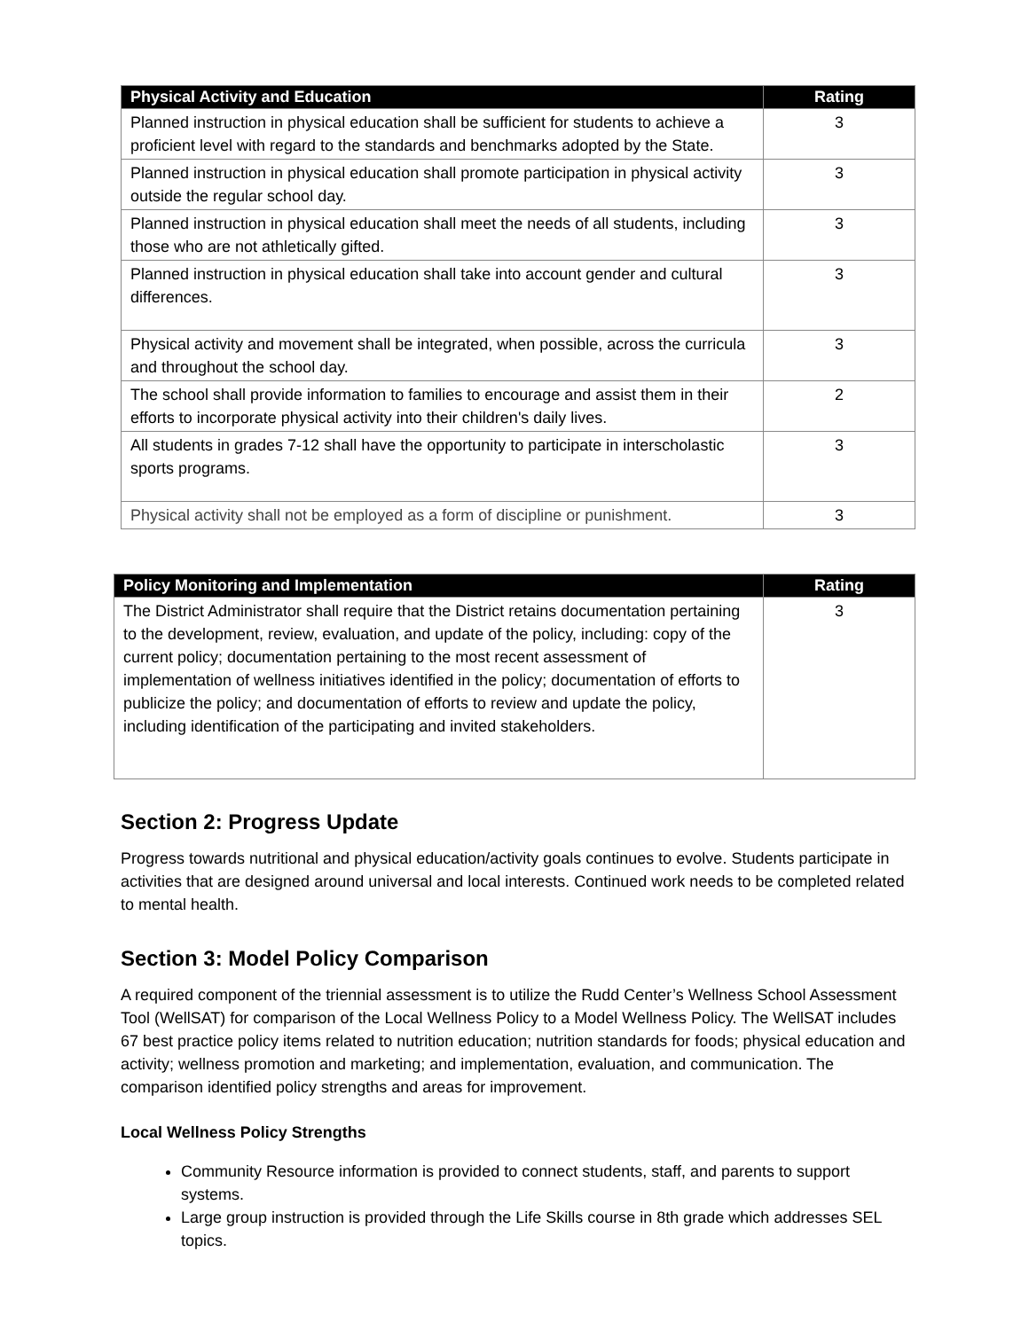| Physical Activity and Education | Rating |
| --- | --- |
| Planned instruction in physical education shall be sufficient for students to achieve a proficient level with regard to the standards and benchmarks adopted by the State. | 3 |
| Planned instruction in physical education shall promote participation in physical activity outside the regular school day. | 3 |
| Planned instruction in physical education shall meet the needs of all students, including those who are not athletically gifted. | 3 |
| Planned instruction in physical education shall take into account gender and cultural differences. | 3 |
| Physical activity and movement shall be integrated, when possible, across the curricula and throughout the school day. | 3 |
| The school shall provide information to families to encourage and assist them in their efforts to incorporate physical activity into their children's daily lives. | 2 |
| All students in grades 7-12 shall have the opportunity to participate in interscholastic sports programs. | 3 |
| Physical activity shall not be employed as a form of discipline or punishment. | 3 |
| Policy Monitoring and Implementation | Rating |
| --- | --- |
| The District Administrator shall require that the District retains documentation pertaining to the development, review, evaluation, and update of the policy, including: copy of the current policy; documentation pertaining to the most recent assessment of implementation of wellness initiatives identified in the policy; documentation of efforts to publicize the policy; and documentation of efforts to review and update the policy, including identification of the participating and invited stakeholders. | 3 |
Section 2: Progress Update
Progress towards nutritional and physical education/activity goals continues to evolve. Students participate in activities that are designed around universal and local interests. Continued work needs to be completed related to mental health.
Section 3: Model Policy Comparison
A required component of the triennial assessment is to utilize the Rudd Center’s Wellness School Assessment Tool (WellSAT) for comparison of the Local Wellness Policy to a Model Wellness Policy. The WellSAT includes 67 best practice policy items related to nutrition education; nutrition standards for foods; physical education and activity; wellness promotion and marketing; and implementation, evaluation, and communication. The comparison identified policy strengths and areas for improvement.
Local Wellness Policy Strengths
Community Resource information is provided to connect students, staff, and parents to support systems.
Large group instruction is provided through the Life Skills course in 8th grade which addresses SEL topics.